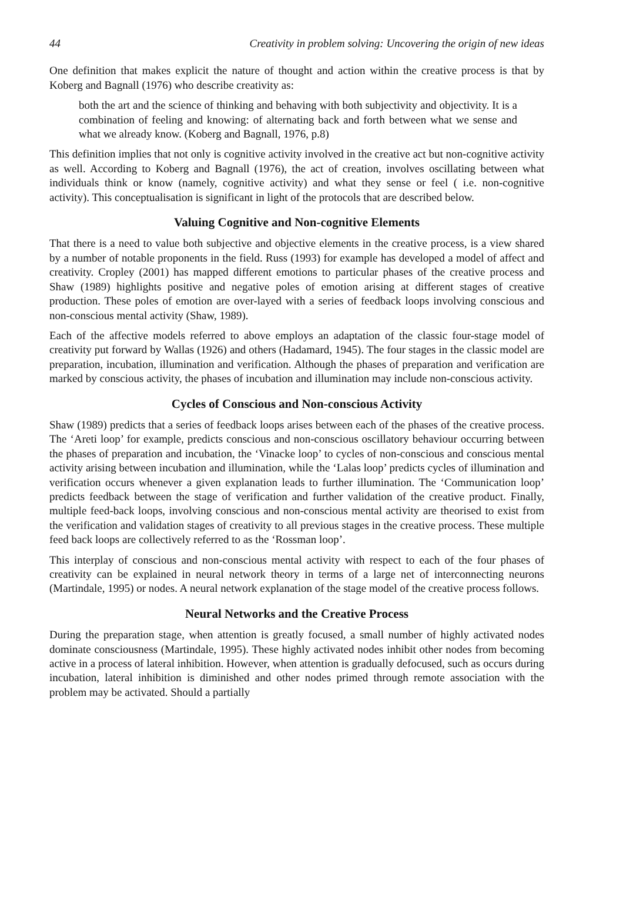44 Creativity in problem solving: Uncovering the origin of new ideas
One definition that makes explicit the nature of thought and action within the creative process is that by Koberg and Bagnall (1976) who describe creativity as:
both the art and the science of thinking and behaving with both subjectivity and objectivity. It is a combination of feeling and knowing: of alternating back and forth between what we sense and what we already know. (Koberg and Bagnall, 1976, p.8)
This definition implies that not only is cognitive activity involved in the creative act but non-cognitive activity as well. According to Koberg and Bagnall (1976), the act of creation, involves oscillating between what individuals think or know (namely, cognitive activity) and what they sense or feel ( i.e. non-cognitive activity). This conceptualisation is significant in light of the protocols that are described below.
Valuing Cognitive and Non-cognitive Elements
That there is a need to value both subjective and objective elements in the creative process, is a view shared by a number of notable proponents in the field. Russ (1993) for example has developed a model of affect and creativity. Cropley (2001) has mapped different emotions to particular phases of the creative process and Shaw (1989) highlights positive and negative poles of emotion arising at different stages of creative production. These poles of emotion are over-layed with a series of feedback loops involving conscious and non-conscious mental activity (Shaw, 1989).
Each of the affective models referred to above employs an adaptation of the classic four-stage model of creativity put forward by Wallas (1926) and others (Hadamard, 1945). The four stages in the classic model are preparation, incubation, illumination and verification. Although the phases of preparation and verification are marked by conscious activity, the phases of incubation and illumination may include non-conscious activity.
Cycles of Conscious and Non-conscious Activity
Shaw (1989) predicts that a series of feedback loops arises between each of the phases of the creative process. The ‘Areti loop’ for example, predicts conscious and non-conscious oscillatory behaviour occurring between the phases of preparation and incubation, the ‘Vinacke loop’ to cycles of non-conscious and conscious mental activity arising between incubation and illumination, while the ‘Lalas loop’ predicts cycles of illumination and verification occurs whenever a given explanation leads to further illumination. The ‘Communication loop’ predicts feedback between the stage of verification and further validation of the creative product. Finally, multiple feed-back loops, involving conscious and non-conscious mental activity are theorised to exist from the verification and validation stages of creativity to all previous stages in the creative process. These multiple feed back loops are collectively referred to as the ‘Rossman loop’.
This interplay of conscious and non-conscious mental activity with respect to each of the four phases of creativity can be explained in neural network theory in terms of a large net of interconnecting neurons (Martindale, 1995) or nodes. A neural network explanation of the stage model of the creative process follows.
Neural Networks and the Creative Process
During the preparation stage, when attention is greatly focused, a small number of highly activated nodes dominate consciousness (Martindale, 1995). These highly activated nodes inhibit other nodes from becoming active in a process of lateral inhibition. However, when attention is gradually defocused, such as occurs during incubation, lateral inhibition is diminished and other nodes primed through remote association with the problem may be activated. Should a partially